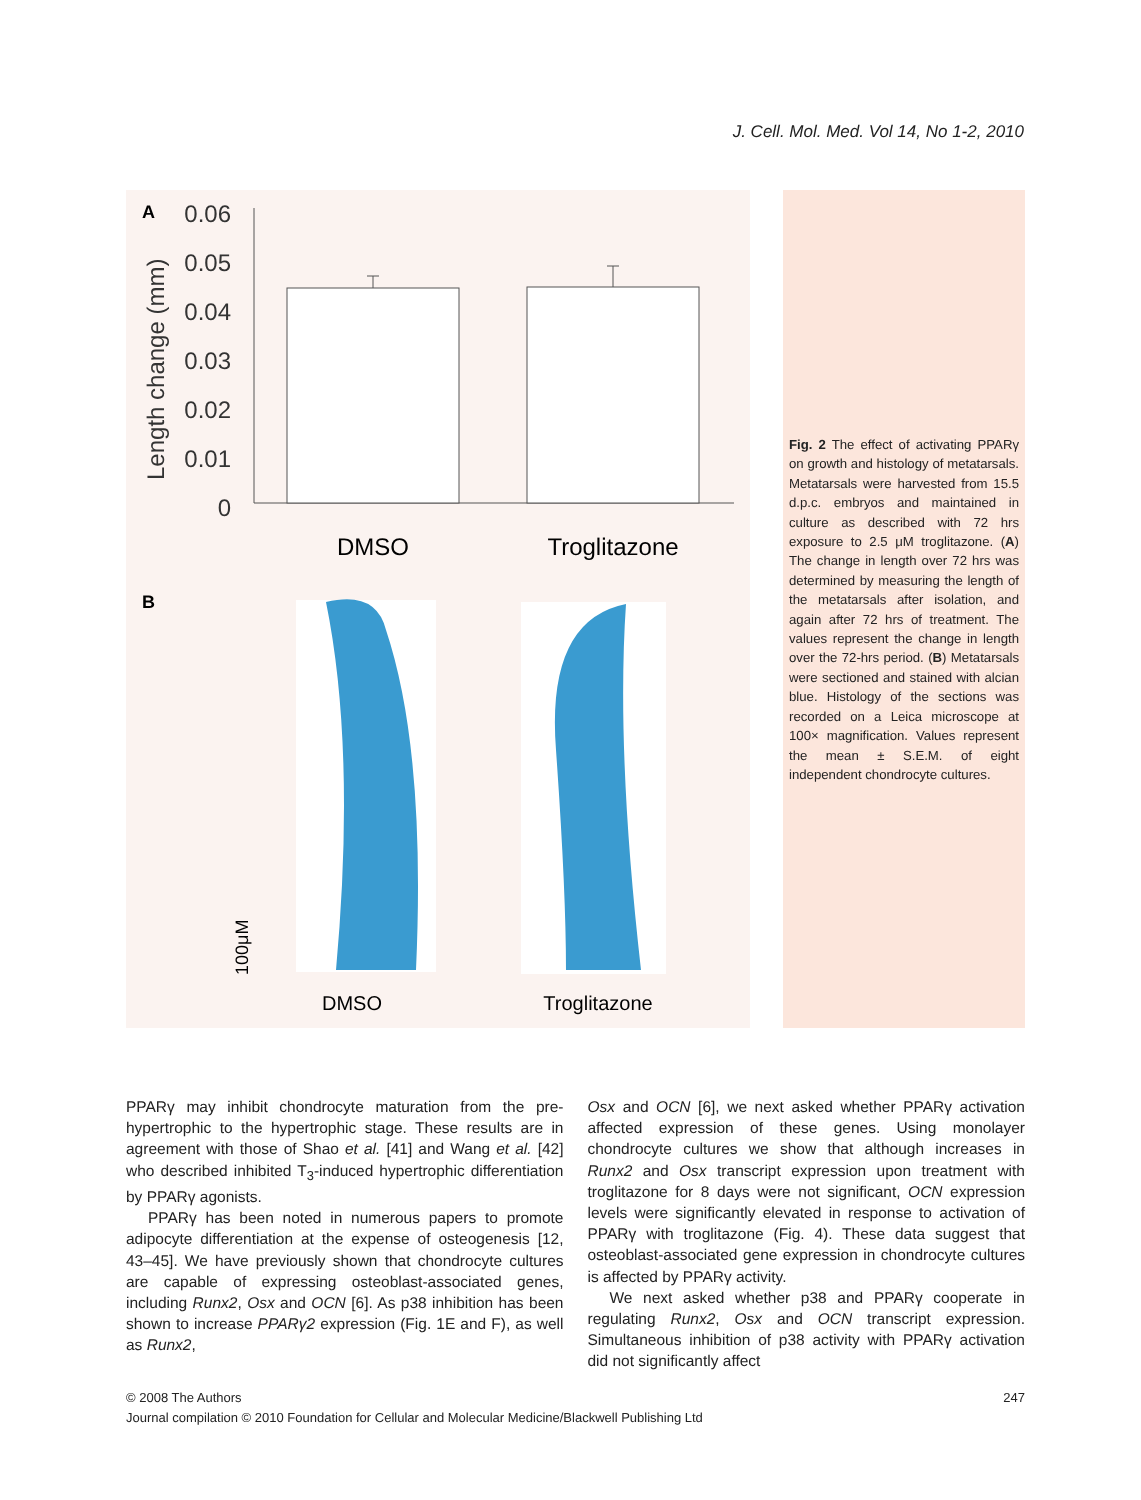J. Cell. Mol. Med. Vol 14, No 1-2, 2010
A
B
Length change (mm)
0.06
0.05
0.04
0.03
0.02
0.01
0
DMSO
Troglitazone
100μM
DMSO
Troglitazone
Fig. 2 The effect of activating PPARγ on growth and histology of metatarsals. Metatarsals were harvested from 15.5 d.p.c. embryos and maintained in culture as described with 72 hrs exposure to 2.5 μM troglitazone. (A) The change in length over 72 hrs was determined by measuring the length of the metatarsals after isolation, and again after 72 hrs of treatment. The values represent the change in length over the 72-hrs period. (B) Metatarsals were sectioned and stained with alcian blue. Histology of the sections was recorded on a Leica microscope at 100× magnification. Values represent the mean ± S.E.M. of eight independent chondrocyte cultures.
PPARγ may inhibit chondrocyte maturation from the pre-hypertrophic to the hypertrophic stage. These results are in agreement with those of Shao et al. [41] and Wang et al. [42] who described inhibited T<sub>3</sub>-induced hypertrophic differentiation by PPARγ agonists.
PPARγ has been noted in numerous papers to promote adipocyte differentiation at the expense of osteogenesis [12, 43–45]. We have previously shown that chondrocyte cultures are capable of expressing osteoblast-associated genes, including Runx2, Osx and OCN [6]. As p38 inhibition has been shown to increase PPARγ2 expression (Fig. 1E and F), as well as Runx2,
Osx and OCN [6], we next asked whether PPARγ activation affected expression of these genes. Using monolayer chondrocyte cultures we show that although increases in Runx2 and Osx transcript expression upon treatment with troglitazone for 8 days were not significant, OCN expression levels were significantly elevated in response to activation of PPARγ with troglitazone (Fig. 4). These data suggest that osteoblast-associated gene expression in chondrocyte cultures is affected by PPARγ activity.
We next asked whether p38 and PPARγ cooperate in regulating Runx2, Osx and OCN transcript expression. Simultaneous inhibition of p38 activity with PPARγ activation did not significantly affect
© 2008 The Authors 247
Journal compilation © 2010 Foundation for Cellular and Molecular Medicine/Blackwell Publishing Ltd